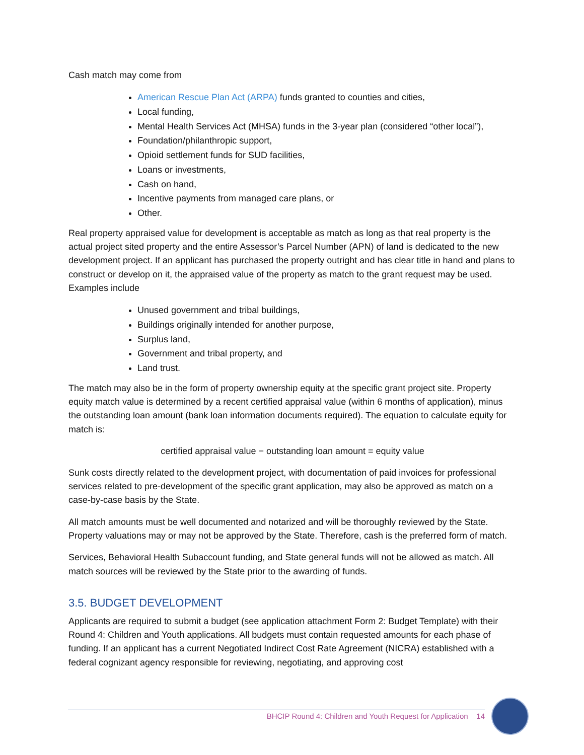Cash match may come from
American Rescue Plan Act (ARPA) funds granted to counties and cities,
Local funding,
Mental Health Services Act (MHSA) funds in the 3-year plan (considered “other local”),
Foundation/philanthropic support,
Opioid settlement funds for SUD facilities,
Loans or investments,
Cash on hand,
Incentive payments from managed care plans, or
Other.
Real property appraised value for development is acceptable as match as long as that real property is the actual project sited property and the entire Assessor’s Parcel Number (APN) of land is dedicated to the new development project. If an applicant has purchased the property outright and has clear title in hand and plans to construct or develop on it, the appraised value of the property as match to the grant request may be used. Examples include
Unused government and tribal buildings,
Buildings originally intended for another purpose,
Surplus land,
Government and tribal property, and
Land trust.
The match may also be in the form of property ownership equity at the specific grant project site. Property equity match value is determined by a recent certified appraisal value (within 6 months of application), minus the outstanding loan amount (bank loan information documents required). The equation to calculate equity for match is:
certified appraisal value − outstanding loan amount = equity value
Sunk costs directly related to the development project, with documentation of paid invoices for professional services related to pre-development of the specific grant application, may also be approved as match on a case-by-case basis by the State.
All match amounts must be well documented and notarized and will be thoroughly reviewed by the State. Property valuations may or may not be approved by the State. Therefore, cash is the preferred form of match.
Services, Behavioral Health Subaccount funding, and State general funds will not be allowed as match. All match sources will be reviewed by the State prior to the awarding of funds.
3.5. BUDGET DEVELOPMENT
Applicants are required to submit a budget (see application attachment Form 2: Budget Template) with their Round 4: Children and Youth applications. All budgets must contain requested amounts for each phase of funding. If an applicant has a current Negotiated Indirect Cost Rate Agreement (NICRA) established with a federal cognizant agency responsible for reviewing, negotiating, and approving cost
BHCIP Round 4: Children and Youth Request for Application 14